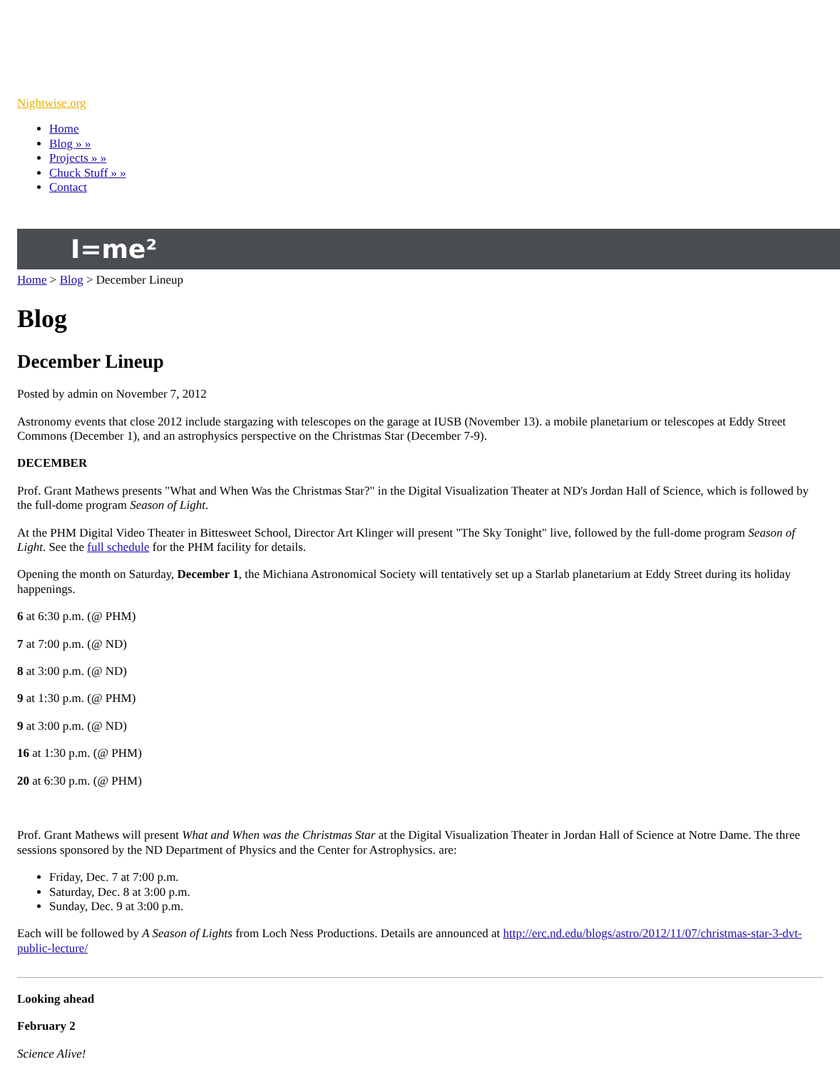Nightwise.org
Home
Blog » »
Projects » »
Chuck Stuff » »
Contact
I=me²
Home > Blog > December Lineup
Blog
December Lineup
Posted by admin on November 7, 2012
Astronomy events that close 2012 include stargazing with telescopes on the garage at IUSB (November 13). a mobile planetarium or telescopes at Eddy Street Commons (December 1), and an astrophysics perspective on the Christmas Star (December 7-9).
DECEMBER
Prof. Grant Mathews presents "What and When Was the Christmas Star?" in the Digital Visualization Theater at ND's Jordan Hall of Science, which is followed by the full-dome program Season of Light.
At the PHM Digital Video Theater in Bittesweet School, Director Art Klinger will present "The Sky Tonight" live, followed by the full-dome program Season of Light. See the full schedule for the PHM facility for details.
Opening the month on Saturday, December 1, the Michiana Astronomical Society will tentatively set up a Starlab planetarium at Eddy Street during its holiday happenings.
6 at 6:30 p.m. (@ PHM)
7 at 7:00 p.m. (@ ND)
8 at 3:00 p.m. (@ ND)
9 at 1:30 p.m. (@ PHM)
9 at 3:00 p.m. (@ ND)
16 at 1:30 p.m. (@ PHM)
20 at 6:30 p.m. (@ PHM)
Prof. Grant Mathews will present What and When was the Christmas Star at the Digital Visualization Theater in Jordan Hall of Science at Notre Dame. The three sessions sponsored by the ND Department of Physics and the Center for Astrophysics. are:
Friday, Dec. 7 at 7:00 p.m.
Saturday, Dec. 8 at 3:00 p.m.
Sunday, Dec. 9 at 3:00 p.m.
Each will be followed by A Season of Lights from Loch Ness Productions. Details are announced at http://erc.nd.edu/blogs/astro/2012/11/07/christmas-star-3-dvt-public-lecture/
Looking ahead
February 2
Science Alive!